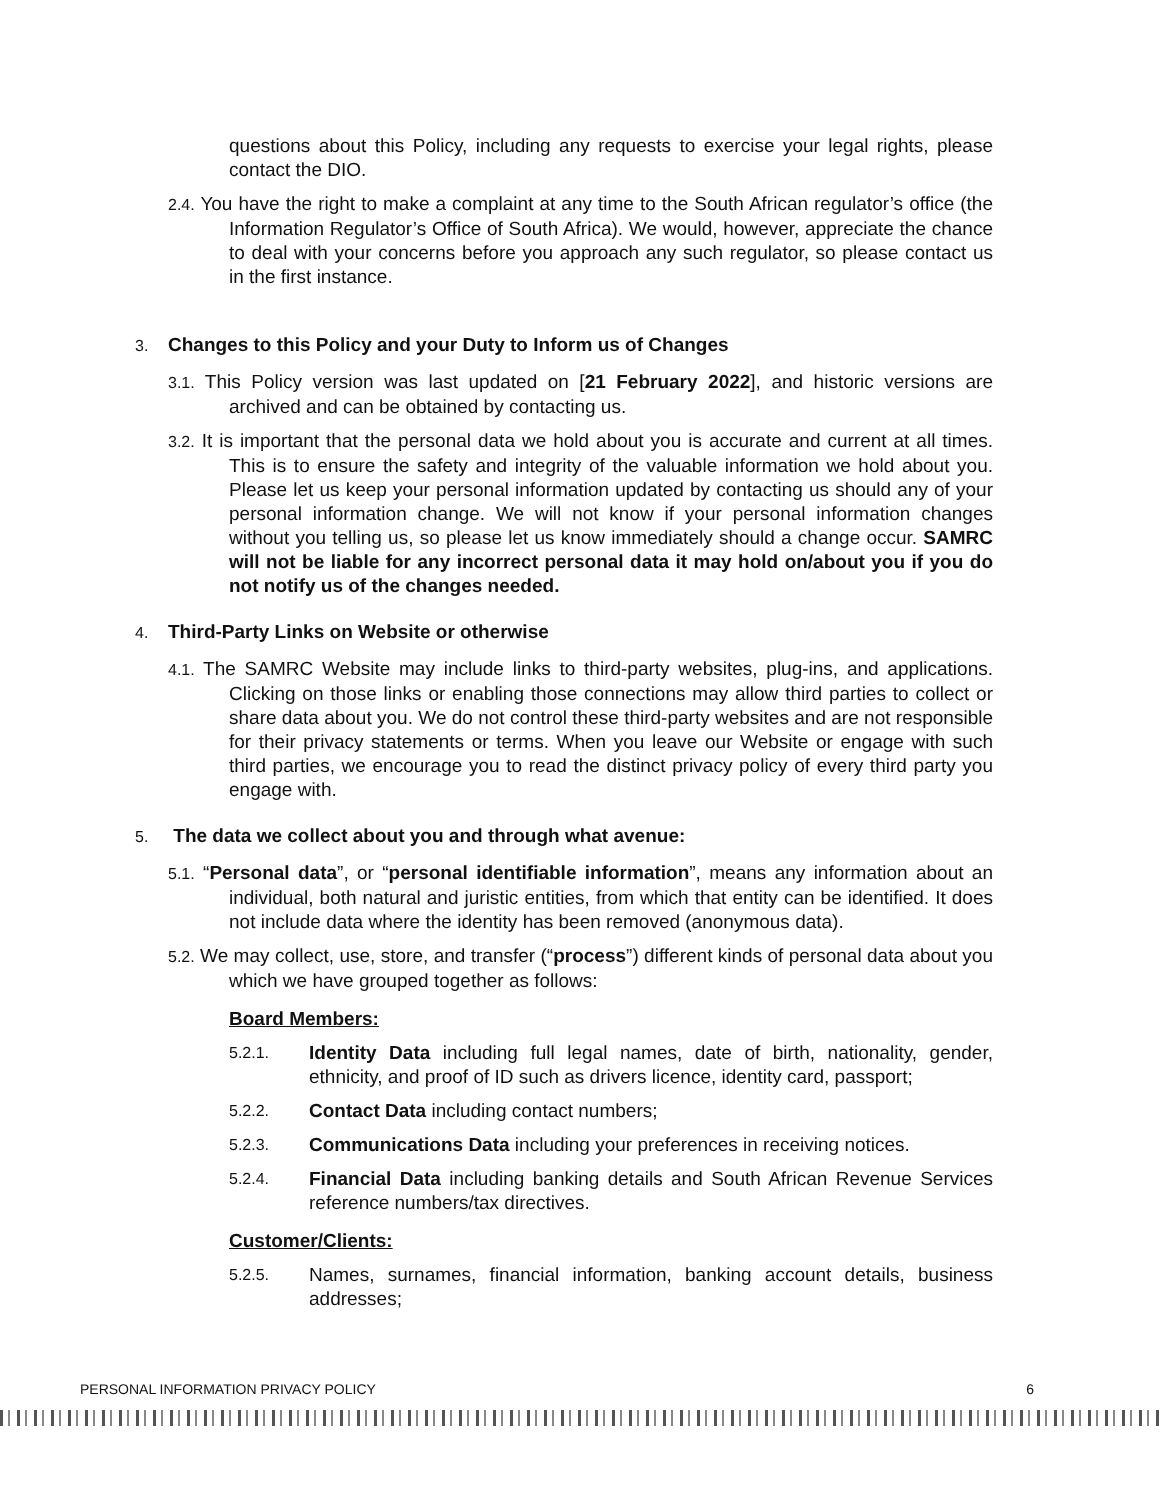questions about this Policy, including any requests to exercise your legal rights, please contact the DIO.
2.4. You have the right to make a complaint at any time to the South African regulator’s office (the Information Regulator’s Office of South Africa). We would, however, appreciate the chance to deal with your concerns before you approach any such regulator, so please contact us in the first instance.
3. Changes to this Policy and your Duty to Inform us of Changes
3.1. This Policy version was last updated on [21 February 2022], and historic versions are archived and can be obtained by contacting us.
3.2. It is important that the personal data we hold about you is accurate and current at all times. This is to ensure the safety and integrity of the valuable information we hold about you. Please let us keep your personal information updated by contacting us should any of your personal information change. We will not know if your personal information changes without you telling us, so please let us know immediately should a change occur. SAMRC will not be liable for any incorrect personal data it may hold on/about you if you do not notify us of the changes needed.
4. Third-Party Links on Website or otherwise
4.1. The SAMRC Website may include links to third-party websites, plug-ins, and applications. Clicking on those links or enabling those connections may allow third parties to collect or share data about you. We do not control these third-party websites and are not responsible for their privacy statements or terms. When you leave our Website or engage with such third parties, we encourage you to read the distinct privacy policy of every third party you engage with.
5. The data we collect about you and through what avenue:
5.1. “Personal data”, or “personal identifiable information”, means any information about an individual, both natural and juristic entities, from which that entity can be identified. It does not include data where the identity has been removed (anonymous data).
5.2. We may collect, use, store, and transfer (“process”) different kinds of personal data about you which we have grouped together as follows:
Board Members:
5.2.1. Identity Data including full legal names, date of birth, nationality, gender, ethnicity, and proof of ID such as drivers licence, identity card, passport;
5.2.2. Contact Data including contact numbers;
5.2.3. Communications Data including your preferences in receiving notices.
5.2.4. Financial Data including banking details and South African Revenue Services reference numbers/tax directives.
Customer/Clients:
5.2.5. Names, surnames, financial information, banking account details, business addresses;
PERSONAL INFORMATION PRIVACY POLICY 6